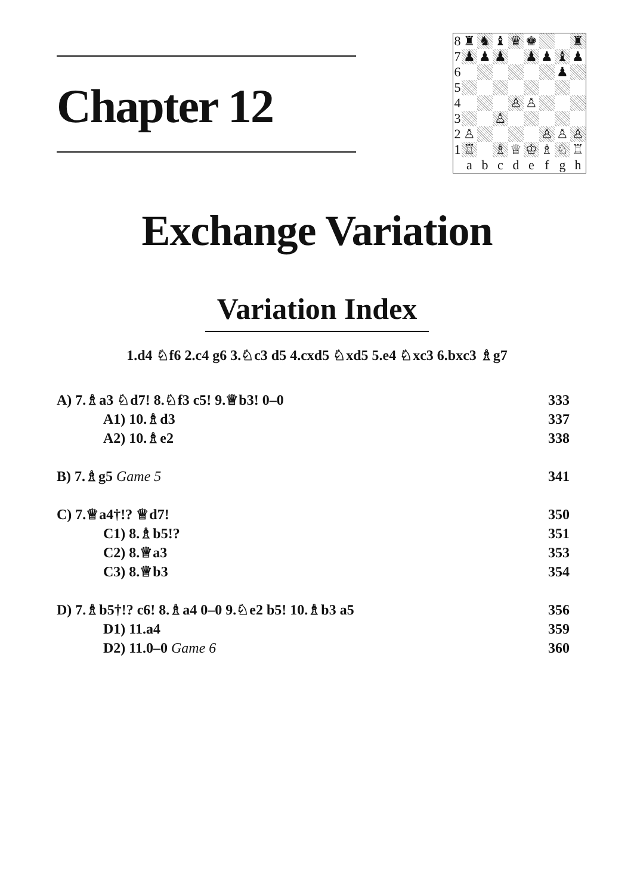Chapter 12
| 8 | ♜ | ♞ | ♝ | ♛ | ♚ | | | ♜ |
| 7 | ♟ | ♟ | ♟ | | ♟ | ♟ | ♝ | ♟ |
| 6 | | | | | | | ♟ | |
| 5 | | | | | | | | |
| 4 | | | | ♙ | ♙ | | | |
| 3 | | | ♙ | | | | | |
| 2 | ♙ | | | | | ♙ | ♙ | ♙ |
| 1 | ♖ | | ♗ | ♕ | ♔ | ♗ | ♘ | ♖ |
| | a | b | c | d | e | f | g | h |
Exchange Variation
Variation Index
1.d4 ♘f6 2.c4 g6 3.♘c3 d5 4.cxd5 ♘xd5 5.e4 ♘xc3 6.bxc3 ♗g7
| A) 7.♗a3 ♘d7! 8.♘f3 c5! 9.♕b3! 0–0 | 333 |
| A1) 10.♗d3 | 337 |
| A2) 10.♗e2 | 338 |
| B) 7.♗g5 Game 5 | 341 |
| C) 7.♕a4†!? ♕d7! | 350 |
| C1) 8.♗b5!? | 351 |
| C2) 8.♕a3 | 353 |
| C3) 8.♕b3 | 354 |
| D) 7.♗b5†!? c6! 8.♗a4 0–0 9.♘e2 b5! 10.♗b3 a5 | 356 |
| D1) 11.a4 | 359 |
| D2) 11.0–0 Game 6 | 360 |